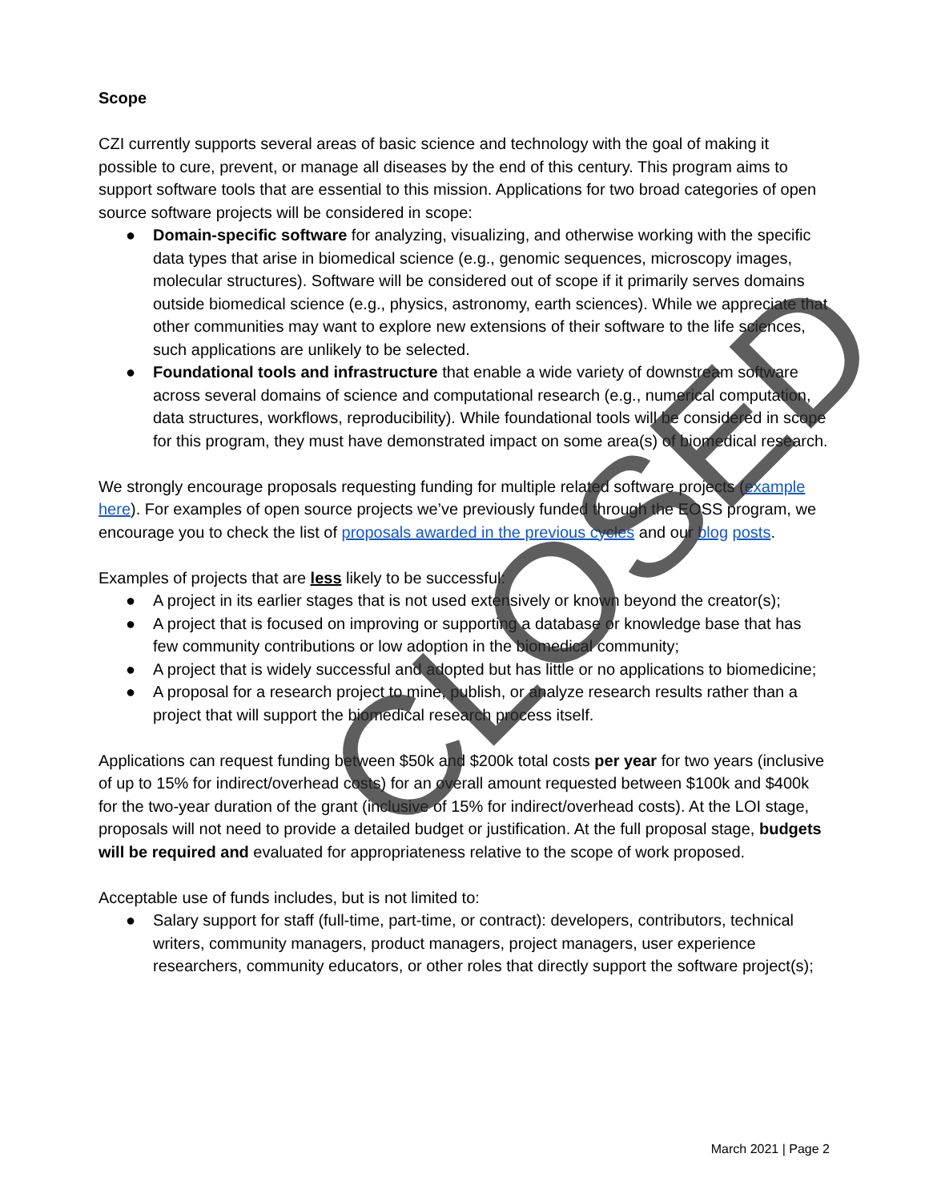Scope
CZI currently supports several areas of basic science and technology with the goal of making it possible to cure, prevent, or manage all diseases by the end of this century. This program aims to support software tools that are essential to this mission. Applications for two broad categories of open source software projects will be considered in scope:
● Domain-specific software for analyzing, visualizing, and otherwise working with the specific data types that arise in biomedical science (e.g., genomic sequences, microscopy images, molecular structures). Software will be considered out of scope if it primarily serves domains outside biomedical science (e.g., physics, astronomy, earth sciences). While we appreciate that other communities may want to explore new extensions of their software to the life sciences, such applications are unlikely to be selected.
● Foundational tools and infrastructure that enable a wide variety of downstream software across several domains of science and computational research (e.g., numerical computation, data structures, workflows, reproducibility). While foundational tools will be considered in scope for this program, they must have demonstrated impact on some area(s) of biomedical research.
We strongly encourage proposals requesting funding for multiple related software projects (example here). For examples of open source projects we’ve previously funded through the EOSS program, we encourage you to check the list of proposals awarded in the previous cycles and our blog posts.
Examples of projects that are less likely to be successful:
● A project in its earlier stages that is not used extensively or known beyond the creator(s);
● A project that is focused on improving or supporting a database or knowledge base that has few community contributions or low adoption in the biomedical community;
● A project that is widely successful and adopted but has little or no applications to biomedicine;
● A proposal for a research project to mine, publish, or analyze research results rather than a project that will support the biomedical research process itself.
Applications can request funding between $50k and $200k total costs per year for two years (inclusive of up to 15% for indirect/overhead costs) for an overall amount requested between $100k and $400k for the two-year duration of the grant (inclusive of 15% for indirect/overhead costs). At the LOI stage, proposals will not need to provide a detailed budget or justification. At the full proposal stage, budgets will be required and evaluated for appropriateness relative to the scope of work proposed.
Acceptable use of funds includes, but is not limited to:
● Salary support for staff (full-time, part-time, or contract): developers, contributors, technical writers, community managers, product managers, project managers, user experience researchers, community educators, or other roles that directly support the software project(s);
March 2021 | Page 2
CLOSED